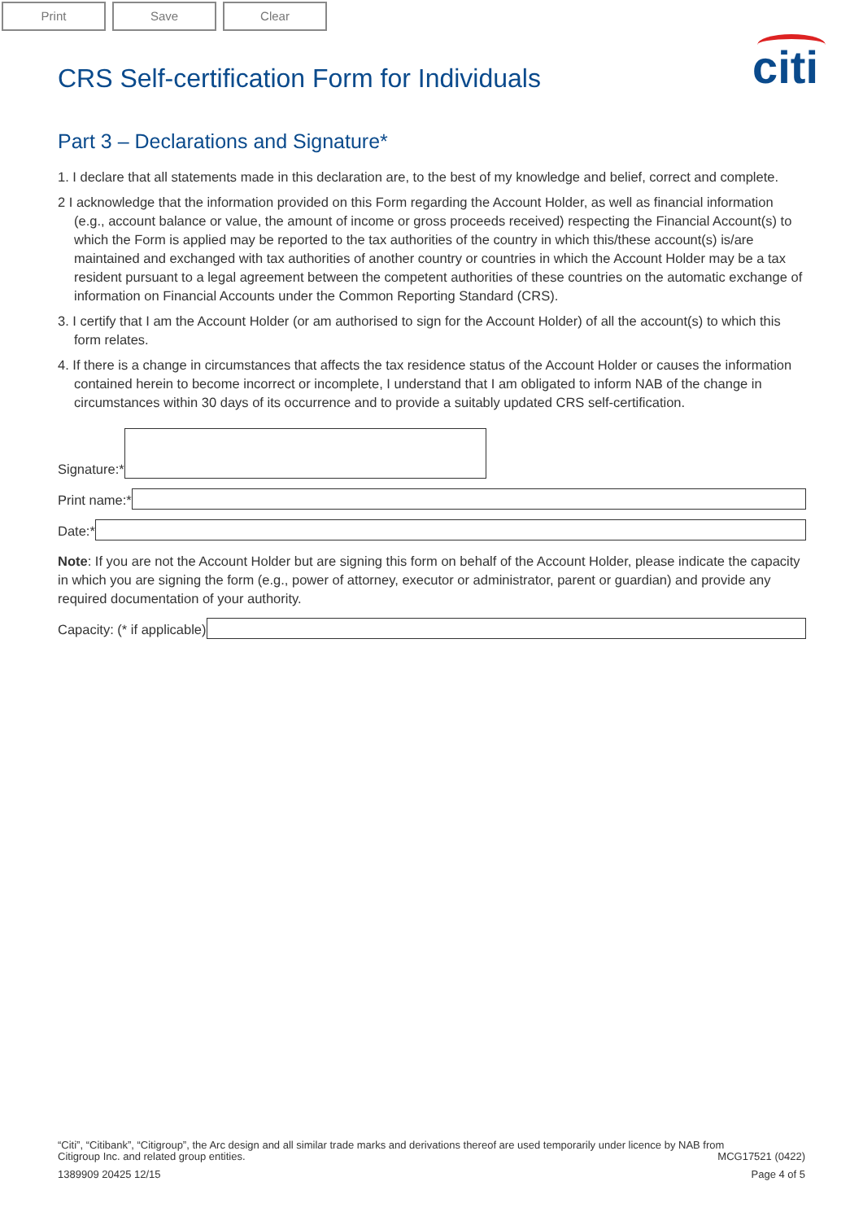Print Save Clear
CRS Self-certification Form for Individuals
citi
Part 3 – Declarations and Signature*
1. I declare that all statements made in this declaration are, to the best of my knowledge and belief, correct and complete.
2 I acknowledge that the information provided on this Form regarding the Account Holder, as well as financial information (e.g., account balance or value, the amount of income or gross proceeds received) respecting the Financial Account(s) to which the Form is applied may be reported to the tax authorities of the country in which this/these account(s) is/are maintained and exchanged with tax authorities of another country or countries in which the Account Holder may be a tax resident pursuant to a legal agreement between the competent authorities of these countries on the automatic exchange of information on Financial Accounts under the Common Reporting Standard (CRS).
3. I certify that I am the Account Holder (or am authorised to sign for the Account Holder) of all the account(s) to which this form relates.
4. If there is a change in circumstances that affects the tax residence status of the Account Holder or causes the information contained herein to become incorrect or incomplete, I understand that I am obligated to inform NAB of the change in circumstances within 30 days of its occurrence and to provide a suitably updated CRS self-certification.
Signature:*
Print name:*
Date:*
Note: If you are not the Account Holder but are signing this form on behalf of the Account Holder, please indicate the capacity in which you are signing the form (e.g., power of attorney, executor or administrator, parent or guardian) and provide any required documentation of your authority.
Capacity: (* if applicable)
“Citi”, “Citibank”, “Citigroup”, the Arc design and all similar trade marks and derivations thereof are used temporarily under licence by NAB from
Citigroup Inc. and related group entities. MCG17521 (0422)
1389909 20425 12/15 Page 4 of 5